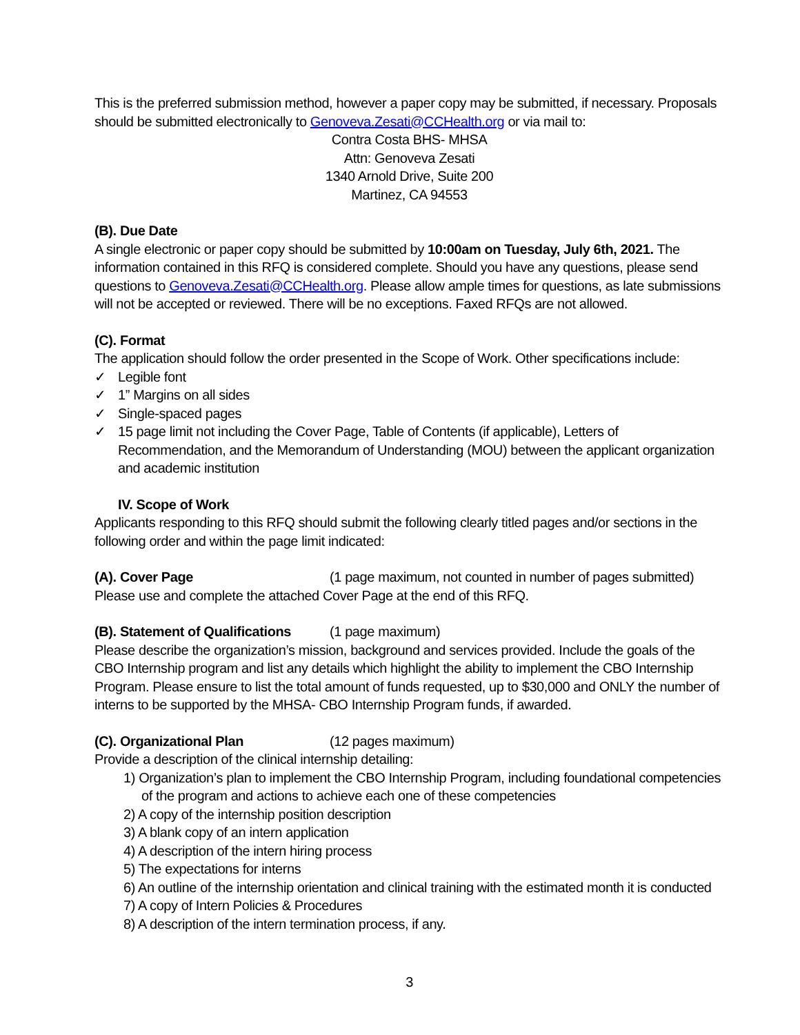This is the preferred submission method, however a paper copy may be submitted, if necessary. Proposals should be submitted electronically to Genoveva.Zesati@CCHealth.org or via mail to:
Contra Costa BHS- MHSA
Attn: Genoveva Zesati
1340 Arnold Drive, Suite 200
Martinez, CA 94553
(B). Due Date
A single electronic or paper copy should be submitted by 10:00am on Tuesday, July 6th, 2021. The information contained in this RFQ is considered complete. Should you have any questions, please send questions to Genoveva.Zesati@CCHealth.org. Please allow ample times for questions, as late submissions will not be accepted or reviewed. There will be no exceptions. Faxed RFQs are not allowed.
(C). Format
The application should follow the order presented in the Scope of Work. Other specifications include:
✓ Legible font
✓ 1” Margins on all sides
✓ Single-spaced pages
✓ 15 page limit not including the Cover Page, Table of Contents (if applicable), Letters of Recommendation, and the Memorandum of Understanding (MOU) between the applicant organization and academic institution
IV. Scope of Work
Applicants responding to this RFQ should submit the following clearly titled pages and/or sections in the following order and within the page limit indicated:
(A). Cover Page (1 page maximum, not counted in number of pages submitted)
Please use and complete the attached Cover Page at the end of this RFQ.
(B). Statement of Qualifications (1 page maximum)
Please describe the organization’s mission, background and services provided. Include the goals of the CBO Internship program and list any details which highlight the ability to implement the CBO Internship Program. Please ensure to list the total amount of funds requested, up to $30,000 and ONLY the number of interns to be supported by the MHSA- CBO Internship Program funds, if awarded.
(C). Organizational Plan (12 pages maximum)
Provide a description of the clinical internship detailing:
1) Organization’s plan to implement the CBO Internship Program, including foundational competencies of the program and actions to achieve each one of these competencies
2) A copy of the internship position description
3) A blank copy of an intern application
4) A description of the intern hiring process
5) The expectations for interns
6) An outline of the internship orientation and clinical training with the estimated month it is conducted
7) A copy of Intern Policies & Procedures
8) A description of the intern termination process, if any.
3